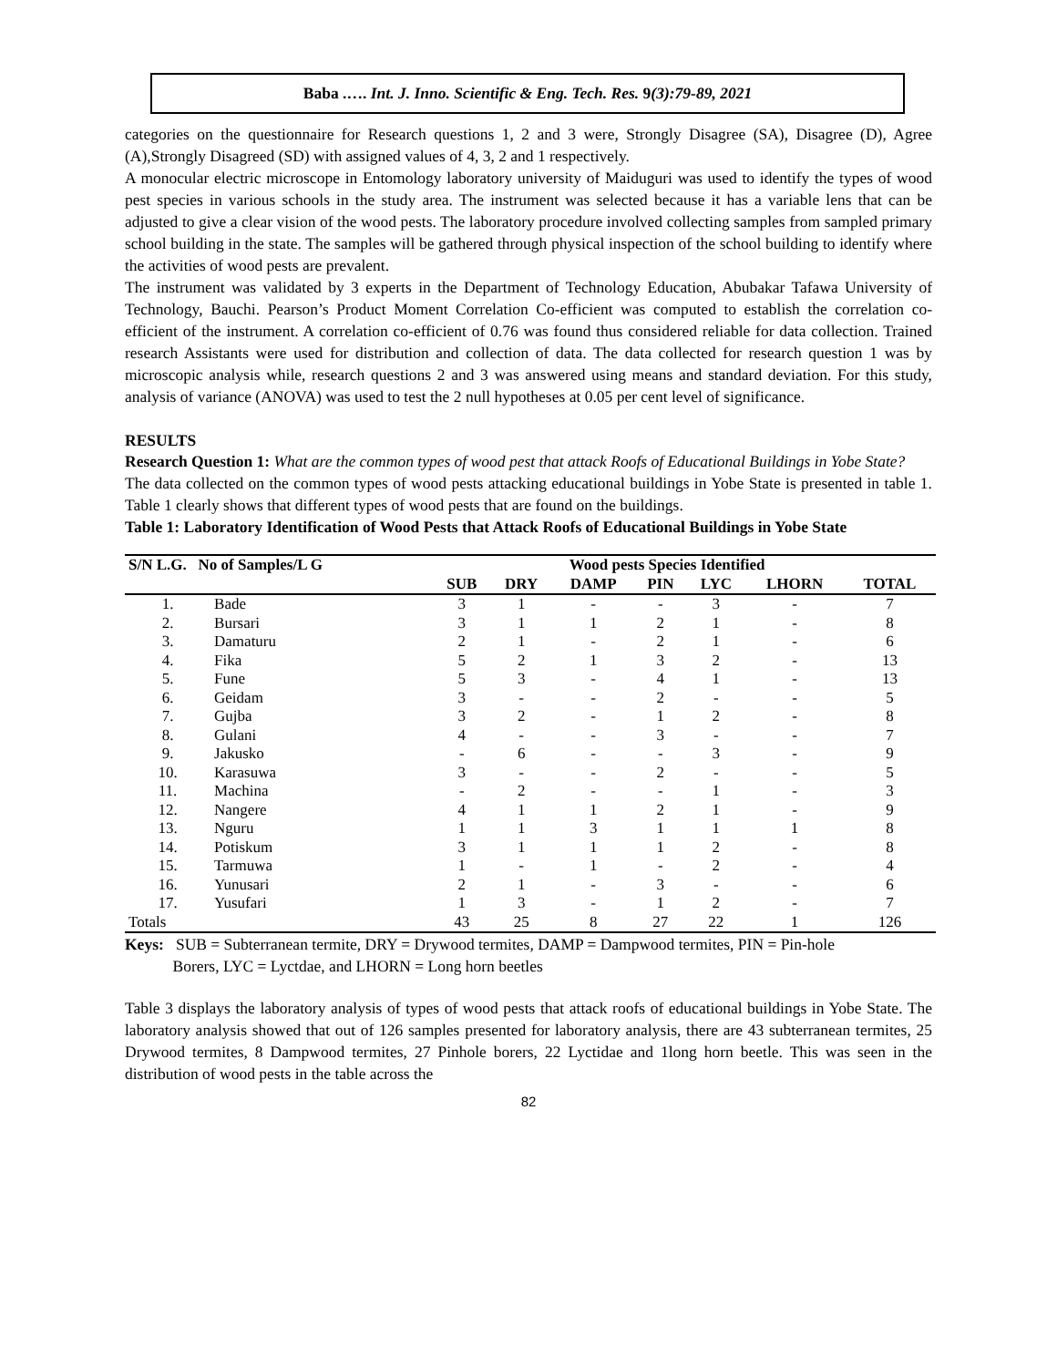Baba .…. Int. J. Inno. Scientific & Eng. Tech. Res. 9(3):79-89, 2021
categories on the questionnaire for Research questions 1, 2 and 3 were, Strongly Disagree (SA), Disagree (D), Agree (A),Strongly Disagreed (SD) with assigned values of 4, 3, 2 and 1 respectively.
A monocular electric microscope in Entomology laboratory university of Maiduguri was used to identify the types of wood pest species in various schools in the study area. The instrument was selected because it has a variable lens that can be adjusted to give a clear vision of the wood pests. The laboratory procedure involved collecting samples from sampled primary school building in the state. The samples will be gathered through physical inspection of the school building to identify where the activities of wood pests are prevalent.
The instrument was validated by 3 experts in the Department of Technology Education, Abubakar Tafawa University of Technology, Bauchi. Pearson’s Product Moment Correlation Co-efficient was computed to establish the correlation co-efficient of the instrument. A correlation co-efficient of 0.76 was found thus considered reliable for data collection. Trained research Assistants were used for distribution and collection of data. The data collected for research question 1 was by microscopic analysis while, research questions 2 and 3 was answered using means and standard deviation. For this study, analysis of variance (ANOVA) was used to test the 2 null hypotheses at 0.05 per cent level of significance.
RESULTS
Research Question 1: What are the common types of wood pest that attack Roofs of Educational Buildings in Yobe State?
The data collected on the common types of wood pests attacking educational buildings in Yobe State is presented in table 1. Table 1 clearly shows that different types of wood pests that are found on the buildings.
Table 1: Laboratory Identification of Wood Pests that Attack Roofs of Educational Buildings in Yobe State
| S/N L.G. No of Samples/L G | | | Wood pests Species Identified | | | | | |
| --- | --- | --- | --- | --- | --- | --- | --- | --- |
| | | SUB | DRY | DAMP | PIN | LYC | LHORN | TOTAL |
| 1. | Bade | 3 | 1 | - | - | 3 | - | 7 |
| 2. | Bursari | 3 | 1 | 1 | 2 | 1 | - | 8 |
| 3. | Damaturu | 2 | 1 | - | 2 | 1 | - | 6 |
| 4. | Fika | 5 | 2 | 1 | 3 | 2 | - | 13 |
| 5. | Fune | 5 | 3 | - | 4 | 1 | - | 13 |
| 6. | Geidam | 3 | - | - | 2 | - | - | 5 |
| 7. | Gujba | 3 | 2 | - | 1 | 2 | - | 8 |
| 8. | Gulani | 4 | - | - | 3 | - | - | 7 |
| 9. | Jakusko | - | 6 | - | - | 3 | - | 9 |
| 10. | Karasuwa | 3 | - | - | 2 | - | - | 5 |
| 11. | Machina | - | 2 | - | - | 1 | - | 3 |
| 12. | Nangere | 4 | 1 | 1 | 2 | 1 | - | 9 |
| 13. | Nguru | 1 | 1 | 3 | 1 | 1 | 1 | 8 |
| 14. | Potiskum | 3 | 1 | 1 | 1 | 2 | - | 8 |
| 15. | Tarmuwa | 1 | - | 1 | - | 2 | - | 4 |
| 16. | Yunusari | 2 | 1 | - | 3 | - | - | 6 |
| 17. | Yusufari | 1 | 3 | - | 1 | 2 | - | 7 |
| Totals | | 43 | 25 | 8 | 27 | 22 | 1 | 126 |
Keys: SUB = Subterranean termite, DRY = Drywood termites, DAMP = Dampwood termites, PIN = Pin-hole
Borers, LYC = Lyctdae, and LHORN = Long horn beetles
Table 3 displays the laboratory analysis of types of wood pests that attack roofs of educational buildings in Yobe State. The laboratory analysis showed that out of 126 samples presented for laboratory analysis, there are 43 subterranean termites, 25 Drywood termites, 8 Dampwood termites, 27 Pinhole borers, 22 Lyctidae and 1long horn beetle. This was seen in the distribution of wood pests in the table across the
82